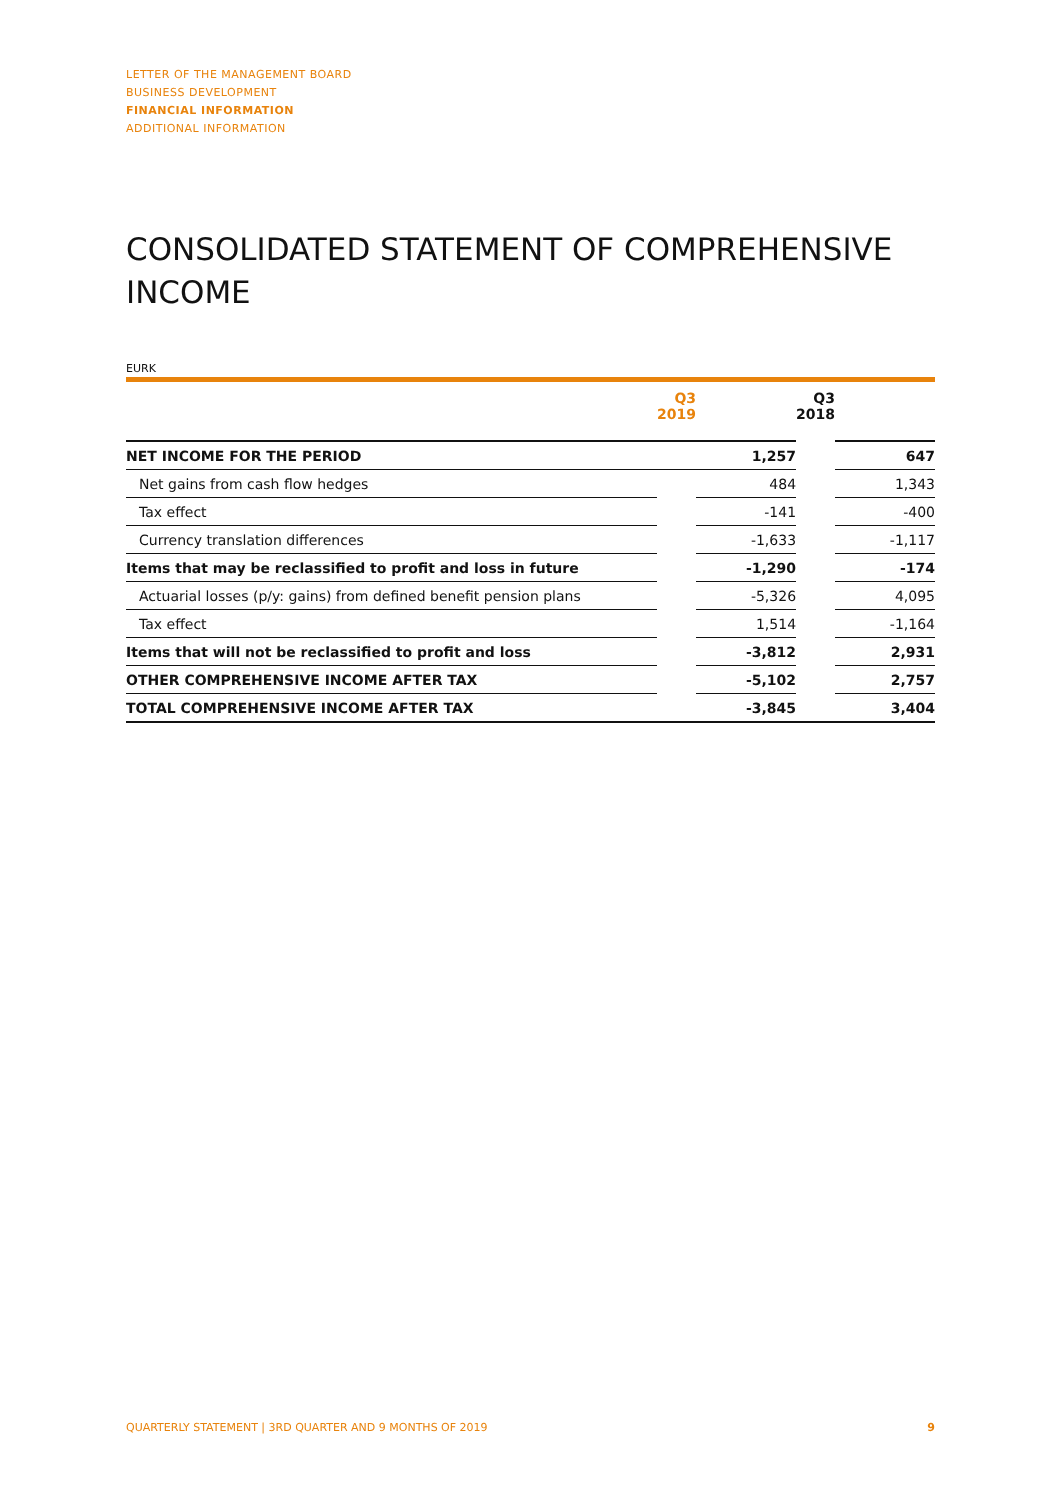LETTER OF THE MANAGEMENT BOARD
BUSINESS DEVELOPMENT
FINANCIAL INFORMATION
ADDITIONAL INFORMATION
CONSOLIDATED STATEMENT OF COMPREHENSIVE INCOME
EURK
| | Q3 2019 | | Q3 2018 | |
| --- | --- | --- | --- | --- |
| NET INCOME FOR THE PERIOD | | 1,257 | | 647 |
| Net gains from cash flow hedges | | 484 | | 1,343 |
| Tax effect | | -141 | | -400 |
| Currency translation differences | | -1,633 | | -1,117 |
| Items that may be reclassified to profit and loss in future | | -1,290 | | -174 |
| Actuarial losses (p/y: gains) from defined benefit pension plans | | -5,326 | | 4,095 |
| Tax effect | | 1,514 | | -1,164 |
| Items that will not be reclassified to profit and loss | | -3,812 | | 2,931 |
| OTHER COMPREHENSIVE INCOME AFTER TAX | | -5,102 | | 2,757 |
| TOTAL COMPREHENSIVE INCOME AFTER TAX | | -3,845 | | 3,404 |
QUARTERLY STATEMENT | 3RD QUARTER AND 9 MONTHS OF 2019 9